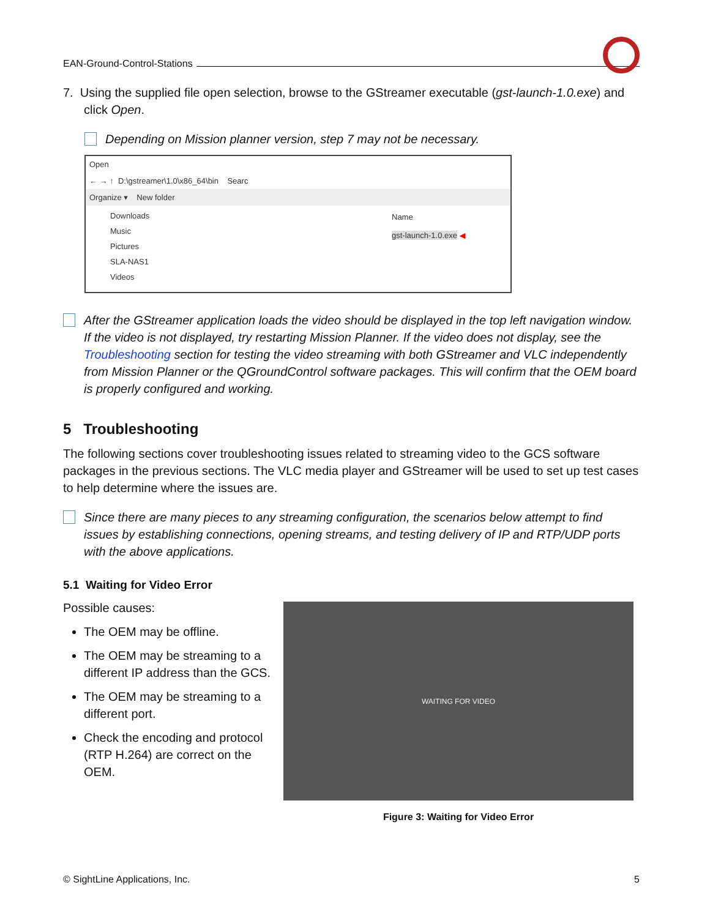EAN-Ground-Control-Stations
7. Using the supplied file open selection, browse to the GStreamer executable (gst-launch-1.0.exe) and click Open.
Depending on Mission planner version, step 7 may not be necessary.
Open
← → ↑ D:\gstreamer\1.0\x86_64\bin Searc
Organize ▾ New folder
Downloads
Music
Pictures
SLA-NAS1
Videos
Name
gst-launch-1.0.exe ◀
After the GStreamer application loads the video should be displayed in the top left navigation window. If the video is not displayed, try restarting Mission Planner. If the video does not display, see the Troubleshooting section for testing the video streaming with both GStreamer and VLC independently from Mission Planner or the QGroundControl software packages. This will confirm that the OEM board is properly configured and working.
5 Troubleshooting
The following sections cover troubleshooting issues related to streaming video to the GCS software packages in the previous sections. The VLC media player and GStreamer will be used to set up test cases to help determine where the issues are.
Since there are many pieces to any streaming configuration, the scenarios below attempt to find issues by establishing connections, opening streams, and testing delivery of IP and RTP/UDP ports with the above applications.
5.1 Waiting for Video Error
Possible causes:
The OEM may be offline.
The OEM may be streaming to a different IP address than the GCS.
The OEM may be streaming to a different port.
Check the encoding and protocol (RTP H.264) are correct on the OEM.
WAITING FOR VIDEO
Figure 3: Waiting for Video Error
© SightLine Applications, Inc. 5